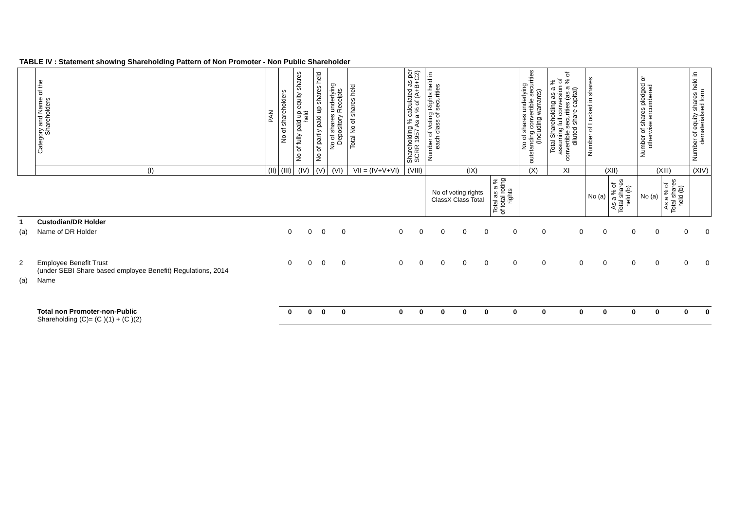TABLE IV : Statement showing Shareholding Pattern of Non Promoter - Non Public Shareholder
| | Category and Name of the Shareholders | PAN | No of shareholders | No of fully paid up equity shares held | No of partly paid-up shares held | No of shares underlying Depository Receipts | Total No of shares held | Shareholding % calculated as per SCRR 1957 As a % of (A+B+C2) | Number of Voting Rights held in each class of securities | | | | No of shares underlying outstanding convertible securities (including warrants) | Total Shareholding as a % assuming full conversion of convertible securities (as a % of diluted share capital) | Number of Locked in shares | | Number of shares pledged or otherwise encumbered | | Number of equity shares held in dematerialsied form |
| --- | --- | --- | --- | --- | --- | --- | --- | --- | --- | --- | --- | --- | --- | --- | --- | --- | --- | --- | --- |
| | (I) | (II) | (III) | (IV) | (V) | (VI) | VII = (IV+V+VI) | (VIII) | (IX) | | | | (X) | XI | (XII) | | (XIII) | | (XIV) |
| | | | | | | | | | No of voting rights ClassX Class Total | | | Total as a % of total roting rights | | | No (a) | As a % of Total shares held (b) | No (a) | As a % of Total shares held (b) | |
| 1 | Custodian/DR Holder | | | | | | | | | | | | | | | | | | |
| (a) | Name of DR Holder | | 0 | 0 | 0 | 0 | 0 | 0 | 0 | 0 | 0 | 0 | 0 | 0 | 0 | 0 | 0 | 0 | 0 |
| 2 | Employee Benefit Trust (under SEBI Share based employee Benefit) Regulations, 2014 | | 0 | 0 | 0 | 0 | 0 | 0 | 0 | 0 | 0 | 0 | 0 | 0 | 0 | 0 | 0 | 0 | 0 |
| (a) | Name | | | | | | | | | | | | | | | | | | |
| | Total non Promoter-non-Public Shareholding (C)= (C )(1) + (C )(2) | | 0 | 0 | 0 | 0 | 0 | 0 | 0 | 0 | 0 | 0 | 0 | 0 | 0 | 0 | 0 | 0 | 0 |